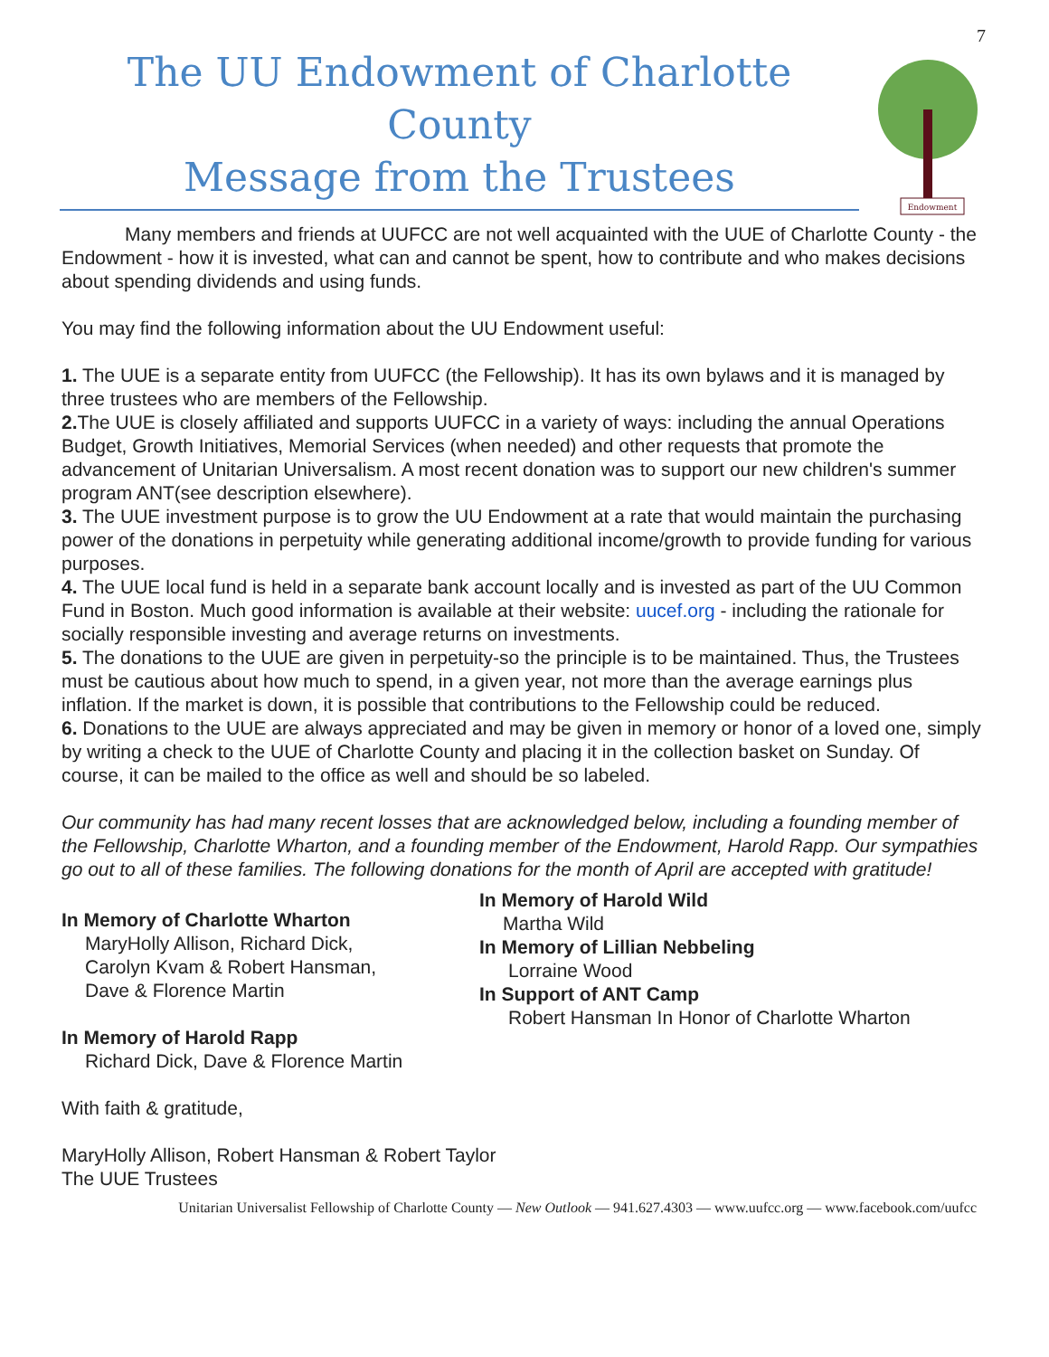7
The UU Endowment of Charlotte County
Message from the Trustees
Endowment
Many members and friends at UUFCC are not well acquainted with the UUE of Charlotte County - the Endowment - how it is invested, what can and cannot be spent, how to contribute and who makes decisions about spending dividends and using funds.
You may find the following information about the UU Endowment useful:
1. The UUE is a separate entity from UUFCC (the Fellowship). It has its own bylaws and it is managed by three trustees who are members of the Fellowship.
2. The UUE is closely affiliated and supports UUFCC in a variety of ways: including the annual Operations Budget, Growth Initiatives, Memorial Services (when needed) and other requests that promote the advancement of Unitarian Universalism. A most recent donation was to support our new children's summer program ANT(see description elsewhere).
3. The UUE investment purpose is to grow the UU Endowment at a rate that would maintain the purchasing power of the donations in perpetuity while generating additional income/growth to provide funding for various purposes.
4. The UUE local fund is held in a separate bank account locally and is invested as part of the UU Common Fund in Boston. Much good information is available at their website: uucef.org - including the rationale for socially responsible investing and average returns on investments.
5. The donations to the UUE are given in perpetuity-so the principle is to be maintained. Thus, the Trustees must be cautious about how much to spend, in a given year, not more than the average earnings plus inflation. If the market is down, it is possible that contributions to the Fellowship could be reduced.
6. Donations to the UUE are always appreciated and may be given in memory or honor of a loved one, simply by writing a check to the UUE of Charlotte County and placing it in the collection basket on Sunday. Of course, it can be mailed to the office as well and should be so labeled.
Our community has had many recent losses that are acknowledged below, including a founding member of the Fellowship, Charlotte Wharton, and a founding member of the Endowment, Harold Rapp. Our sympathies go out to all of these families. The following donations for the month of April are accepted with gratitude!
In Memory of Charlotte Wharton
MaryHolly Allison, Richard Dick,
Carolyn Kvam & Robert Hansman,
Dave & Florence Martin
In Memory of Harold Rapp
Richard Dick, Dave & Florence Martin
In Memory of Harold Wild
Martha Wild
In Memory of Lillian Nebbeling
Lorraine Wood
In Support of ANT Camp
Robert Hansman In Honor of Charlotte Wharton
With faith & gratitude,
MaryHolly Allison, Robert Hansman & Robert Taylor
The UUE Trustees
Unitarian Universalist Fellowship of Charlotte County — New Outlook — 941.627.4303 — www.uufcc.org — www.facebook.com/uufcc